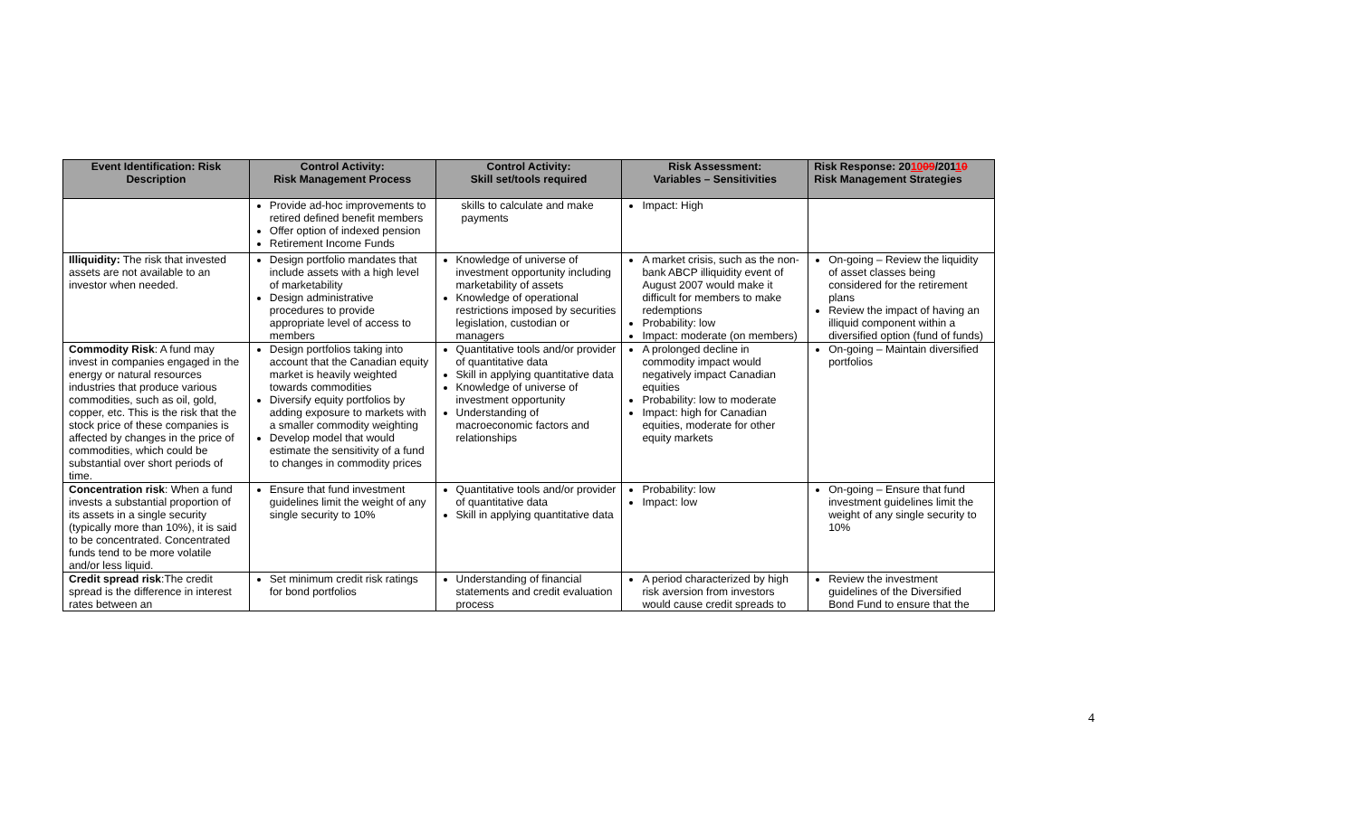| Event Identification: Risk Description | Control Activity: Risk Management Process | Control Activity: Skill set/tools required | Risk Assessment: Variables – Sensitivities | Risk Response: 20 10 09 /201 1 0 Risk Management Strategies |
| --- | --- | --- | --- | --- |
| | Provide ad-hoc improvements to retired defined benefit members Offer option of indexed pension Retirement Income Funds | skills to calculate and make payments | Impact: High | |
| Illiquidity: The risk that invested assets are not available to an investor when needed. | Design portfolio mandates that include assets with a high level of marketability Design administrative procedures to provide appropriate level of access to members | Knowledge of universe of investment opportunity including marketability of assets Knowledge of operational restrictions imposed by securities legislation, custodian or managers | A market crisis, such as the non-bank ABCP illiquidity event of August 2007 would make it difficult for members to make redemptions Probability: low Impact: moderate (on members) | On-going – Review the liquidity of asset classes being considered for the retirement plans Review the impact of having an illiquid component within a diversified option (fund of funds) |
| Commodity Risk : A fund may invest in companies engaged in the energy or natural resources industries that produce various commodities, such as oil, gold, copper, etc. This is the risk that the stock price of these companies is affected by changes in the price of commodities, which could be substantial over short periods of time. | Design portfolios taking into account that the Canadian equity market is heavily weighted towards commodities Diversify equity portfolios by adding exposure to markets with a smaller commodity weighting Develop model that would estimate the sensitivity of a fund to changes in commodity prices | Quantitative tools and/or provider of quantitative data Skill in applying quantitative data Knowledge of universe of investment opportunity Understanding of macroeconomic factors and relationships | A prolonged decline in commodity impact would negatively impact Canadian equities Probability: low to moderate Impact: high for Canadian equities, moderate for other equity markets | On-going – Maintain diversified portfolios |
| Concentration risk : When a fund invests a substantial proportion of its assets in a single security (typically more than 10%), it is said to be concentrated. Concentrated funds tend to be more volatile and/or less liquid. | Ensure that fund investment guidelines limit the weight of any single security to 10% | Quantitative tools and/or provider of quantitative data Skill in applying quantitative data | Probability: low Impact: low | On-going – Ensure that fund investment guidelines limit the weight of any single security to 10% |
| Credit spread risk :The credit spread is the difference in interest rates between an | Set minimum credit risk ratings for bond portfolios | Understanding of financial statements and credit evaluation process | A period characterized by high risk aversion from investors would cause credit spreads to | Review the investment guidelines of the Diversified Bond Fund to ensure that the |
4